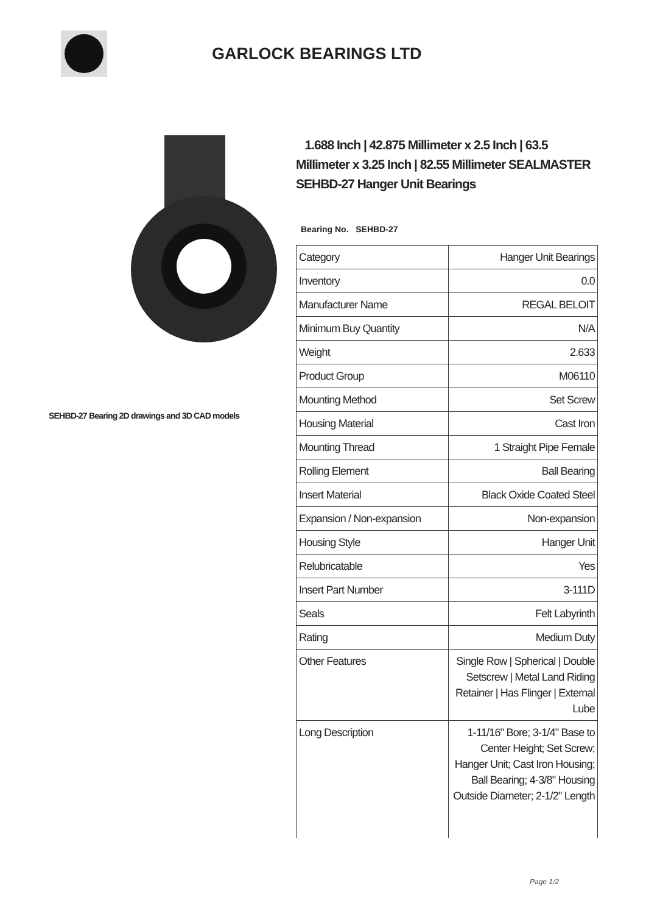GARLOCK BEARINGS LTD
SEHBD-27 Bearing 2D drawings and 3D CAD models
1.688 Inch | 42.875 Millimeter x 2.5 Inch | 63.5 Millimeter x 3.25 Inch | 82.55 Millimeter SEALMASTER SEHBD-27 Hanger Unit Bearings
Bearing No. SEHBD-27
| Category | Hanger Unit Bearings |
| Inventory | 0.0 |
| Manufacturer Name | REGAL BELOIT |
| Minimum Buy Quantity | N/A |
| Weight | 2.633 |
| Product Group | M06110 |
| Mounting Method | Set Screw |
| Housing Material | Cast Iron |
| Mounting Thread | 1 Straight Pipe Female |
| Rolling Element | Ball Bearing |
| Insert Material | Black Oxide Coated Steel |
| Expansion / Non-expansion | Non-expansion |
| Housing Style | Hanger Unit |
| Relubricatable | Yes |
| Insert Part Number | 3-111D |
| Seals | Felt Labyrinth |
| Rating | Medium Duty |
| Other Features | Single Row / Spherical / Double Setscrew / Metal Land Riding Retainer / Has Flinger / External Lube |
| Long Description | 1-11/16" Bore; 3-1/4" Base to Center Height; Set Screw; Hanger Unit; Cast Iron Housing; Ball Bearing; 4-3/8" Housing Outside Diameter; 2-1/2" Length |
Page 1/2